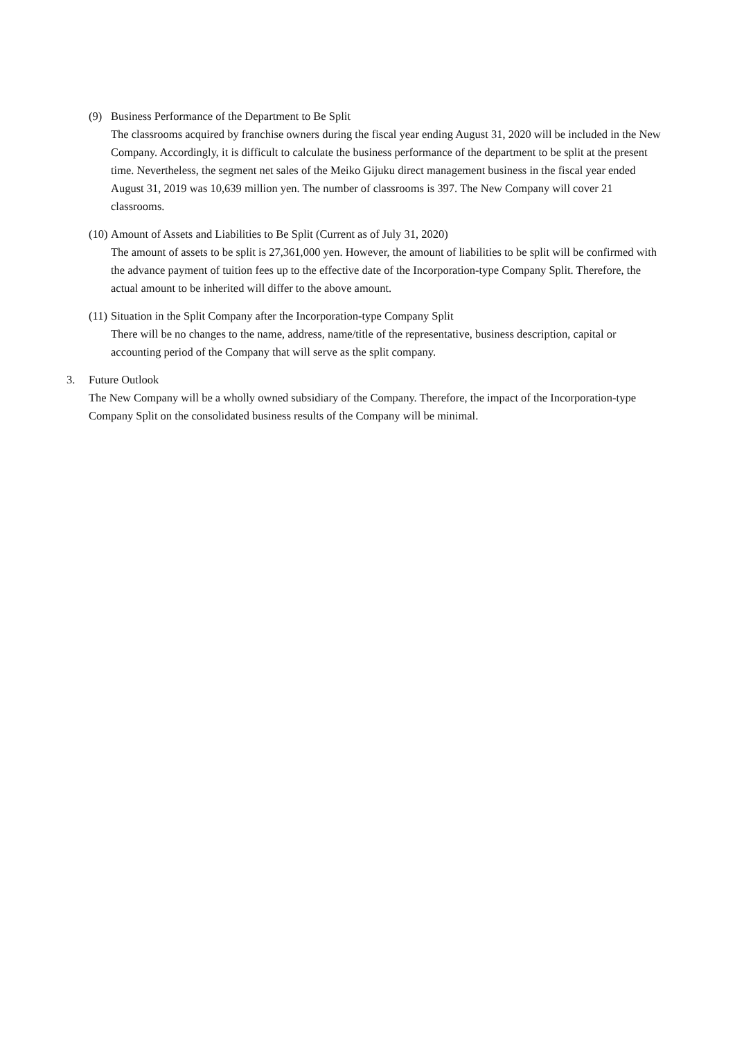(9) Business Performance of the Department to Be Split
The classrooms acquired by franchise owners during the fiscal year ending August 31, 2020 will be included in the New Company. Accordingly, it is difficult to calculate the business performance of the department to be split at the present time. Nevertheless, the segment net sales of the Meiko Gijuku direct management business in the fiscal year ended August 31, 2019 was 10,639 million yen. The number of classrooms is 397. The New Company will cover 21 classrooms.
(10) Amount of Assets and Liabilities to Be Split (Current as of July 31, 2020)
The amount of assets to be split is 27,361,000 yen. However, the amount of liabilities to be split will be confirmed with the advance payment of tuition fees up to the effective date of the Incorporation-type Company Split. Therefore, the actual amount to be inherited will differ to the above amount.
(11) Situation in the Split Company after the Incorporation-type Company Split
There will be no changes to the name, address, name/title of the representative, business description, capital or accounting period of the Company that will serve as the split company.
3. Future Outlook
The New Company will be a wholly owned subsidiary of the Company. Therefore, the impact of the Incorporation-type Company Split on the consolidated business results of the Company will be minimal.